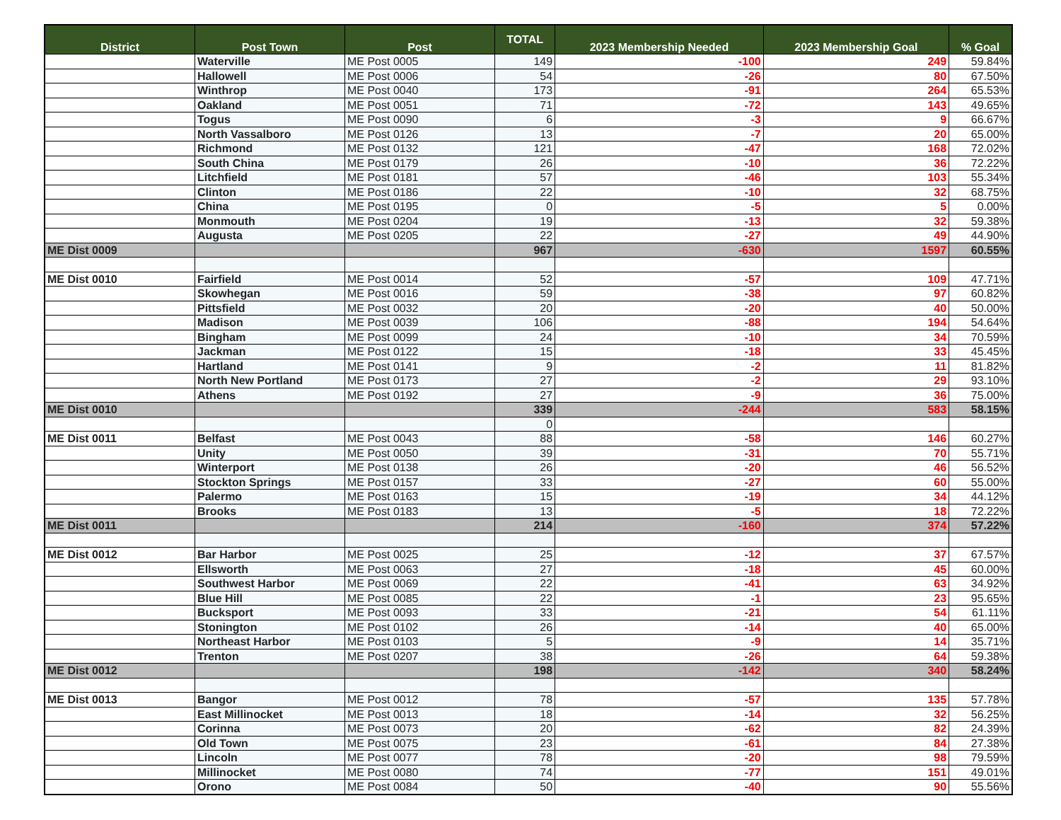| District | Post Town | Post | TOTAL | 2023 Membership Needed | 2023 Membership Goal | % Goal |
| --- | --- | --- | --- | --- | --- | --- |
| | Waterville | ME Post 0005 | 149 | -100 | 249 | 59.84% |
| | Hallowell | ME Post 0006 | 54 | -26 | 80 | 67.50% |
| | Winthrop | ME Post 0040 | 173 | -91 | 264 | 65.53% |
| | Oakland | ME Post 0051 | 71 | -72 | 143 | 49.65% |
| | Togus | ME Post 0090 | 6 | -3 | 9 | 66.67% |
| | North Vassalboro | ME Post 0126 | 13 | -7 | 20 | 65.00% |
| | Richmond | ME Post 0132 | 121 | -47 | 168 | 72.02% |
| | South China | ME Post 0179 | 26 | -10 | 36 | 72.22% |
| | Litchfield | ME Post 0181 | 57 | -46 | 103 | 55.34% |
| | Clinton | ME Post 0186 | 22 | -10 | 32 | 68.75% |
| | China | ME Post 0195 | 0 | -5 | 5 | 0.00% |
| | Monmouth | ME Post 0204 | 19 | -13 | 32 | 59.38% |
| | Augusta | ME Post 0205 | 22 | -27 | 49 | 44.90% |
| ME Dist 0009 | | | 967 | -630 | 1597 | 60.55% |
| ME Dist 0010 | Fairfield | ME Post 0014 | 52 | -57 | 109 | 47.71% |
| | Skowhegan | ME Post 0016 | 59 | -38 | 97 | 60.82% |
| | Pittsfield | ME Post 0032 | 20 | -20 | 40 | 50.00% |
| | Madison | ME Post 0039 | 106 | -88 | 194 | 54.64% |
| | Bingham | ME Post 0099 | 24 | -10 | 34 | 70.59% |
| | Jackman | ME Post 0122 | 15 | -18 | 33 | 45.45% |
| | Hartland | ME Post 0141 | 9 | -2 | 11 | 81.82% |
| | North New Portland | ME Post 0173 | 27 | -2 | 29 | 93.10% |
| | Athens | ME Post 0192 | 27 | -9 | 36 | 75.00% |
| ME Dist 0010 | | | 339 | -244 | 583 | 58.15% |
| | | | 0 | | | |
| ME Dist 0011 | Belfast | ME Post 0043 | 88 | -58 | 146 | 60.27% |
| | Unity | ME Post 0050 | 39 | -31 | 70 | 55.71% |
| | Winterport | ME Post 0138 | 26 | -20 | 46 | 56.52% |
| | Stockton Springs | ME Post 0157 | 33 | -27 | 60 | 55.00% |
| | Palermo | ME Post 0163 | 15 | -19 | 34 | 44.12% |
| | Brooks | ME Post 0183 | 13 | -5 | 18 | 72.22% |
| ME Dist 0011 | | | 214 | -160 | 374 | 57.22% |
| ME Dist 0012 | Bar Harbor | ME Post 0025 | 25 | -12 | 37 | 67.57% |
| | Ellsworth | ME Post 0063 | 27 | -18 | 45 | 60.00% |
| | Southwest Harbor | ME Post 0069 | 22 | -41 | 63 | 34.92% |
| | Blue Hill | ME Post 0085 | 22 | -1 | 23 | 95.65% |
| | Bucksport | ME Post 0093 | 33 | -21 | 54 | 61.11% |
| | Stonington | ME Post 0102 | 26 | -14 | 40 | 65.00% |
| | Northeast Harbor | ME Post 0103 | 5 | -9 | 14 | 35.71% |
| | Trenton | ME Post 0207 | 38 | -26 | 64 | 59.38% |
| ME Dist 0012 | | | 198 | -142 | 340 | 58.24% |
| ME Dist 0013 | Bangor | ME Post 0012 | 78 | -57 | 135 | 57.78% |
| | East Millinocket | ME Post 0013 | 18 | -14 | 32 | 56.25% |
| | Corinna | ME Post 0073 | 20 | -62 | 82 | 24.39% |
| | Old Town | ME Post 0075 | 23 | -61 | 84 | 27.38% |
| | Lincoln | ME Post 0077 | 78 | -20 | 98 | 79.59% |
| | Millinocket | ME Post 0080 | 74 | -77 | 151 | 49.01% |
| | Orono | ME Post 0084 | 50 | -40 | 90 | 55.56% |